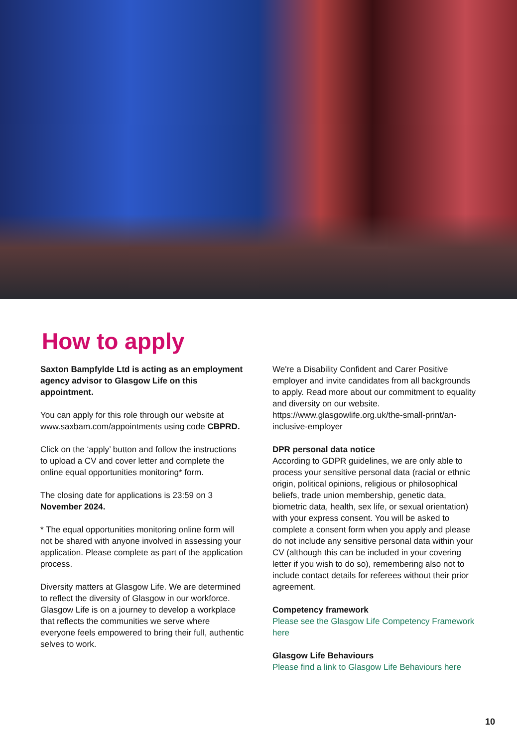How to apply
Saxton Bampfylde Ltd is acting as an employment agency advisor to Glasgow Life on this appointment.
You can apply for this role through our website at www.saxbam.com/appointments using code CBPRD.
Click on the ‘apply’ button and follow the instructions to upload a CV and cover letter and complete the online equal opportunities monitoring* form.
The closing date for applications is 23:59 on 3 November 2024.
* The equal opportunities monitoring online form will not be shared with anyone involved in assessing your application. Please complete as part of the application process.
Diversity matters at Glasgow Life. We are determined to reflect the diversity of Glasgow in our workforce. Glasgow Life is on a journey to develop a workplace that reflects the communities we serve where everyone feels empowered to bring their full, authentic selves to work.
We're a Disability Confident and Carer Positive employer and invite candidates from all backgrounds to apply. Read more about our commitment to equality and diversity on our website. https://www.glasgowlife.org.uk/the-small-print/an-inclusive-employer
DPR personal data notice
According to GDPR guidelines, we are only able to process your sensitive personal data (racial or ethnic origin, political opinions, religious or philosophical beliefs, trade union membership, genetic data, biometric data, health, sex life, or sexual orientation) with your express consent. You will be asked to complete a consent form when you apply and please do not include any sensitive personal data within your CV (although this can be included in your covering letter if you wish to do so), remembering also not to include contact details for referees without their prior agreement.
Competency framework
Please see the Glasgow Life Competency Framework here
Glasgow Life Behaviours
Please find a link to Glasgow Life Behaviours here
10